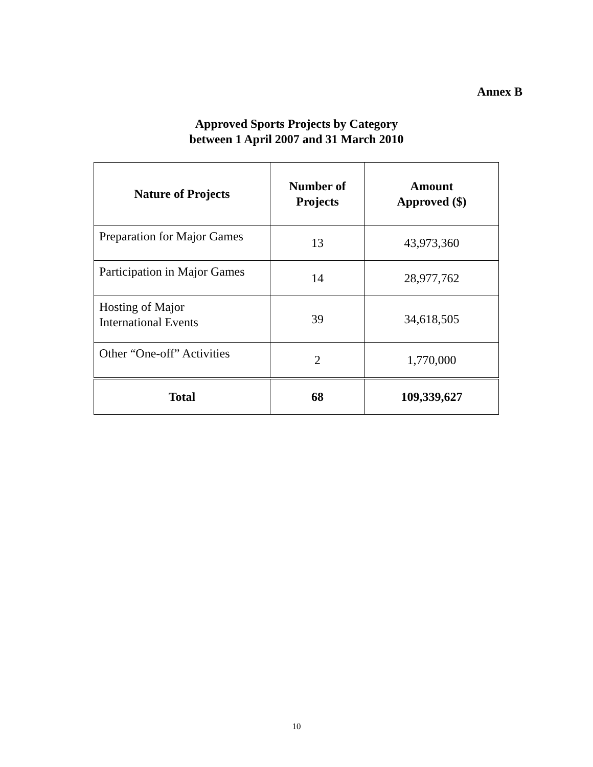Annex B
Approved Sports Projects by Category
between 1 April 2007 and 31 March 2010
| Nature of Projects | Number of Projects | Amount Approved ($) |
| --- | --- | --- |
| Preparation for Major Games | 13 | 43,973,360 |
| Participation in Major Games | 14 | 28,977,762 |
| Hosting of Major International Events | 39 | 34,618,505 |
| Other “One-off” Activities | 2 | 1,770,000 |
| Total | 68 | 109,339,627 |
10